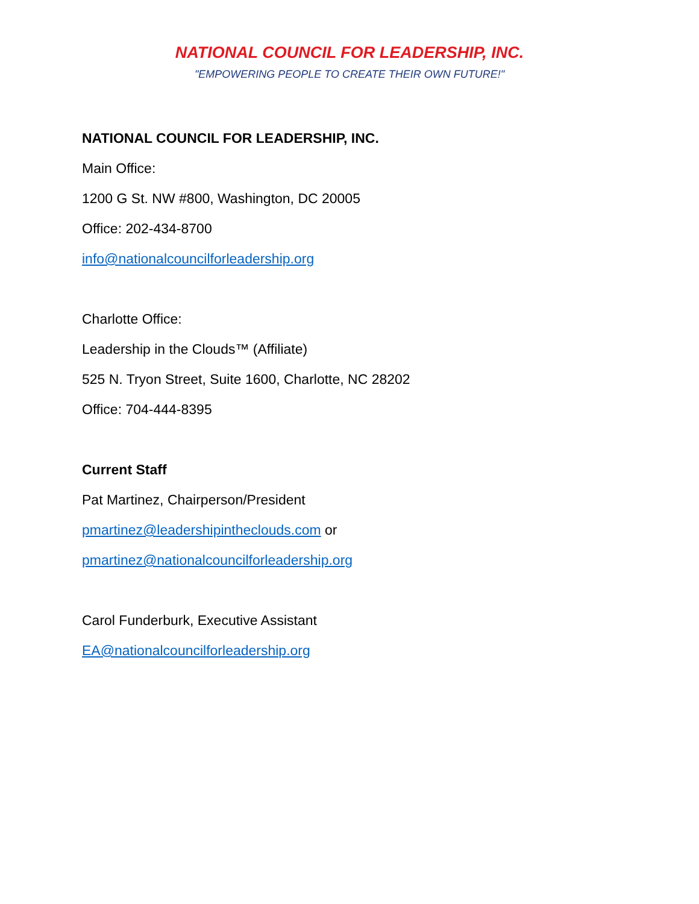NATIONAL COUNCIL FOR LEADERSHIP, INC.
"EMPOWERING PEOPLE TO CREATE THEIR OWN FUTURE!"
NATIONAL COUNCIL FOR LEADERSHIP, INC.
Main Office:
1200 G St. NW #800, Washington, DC 20005
Office: 202-434-8700
info@nationalcouncilforleadership.org
Charlotte Office:
Leadership in the Clouds™ (Affiliate)
525 N. Tryon Street, Suite 1600, Charlotte, NC 28202
Office: 704-444-8395
Current Staff
Pat Martinez, Chairperson/President
pmartinez@leadershipintheclouds.com or
pmartinez@nationalcouncilforleadership.org
Carol Funderburk, Executive Assistant
EA@nationalcouncilforleadership.org